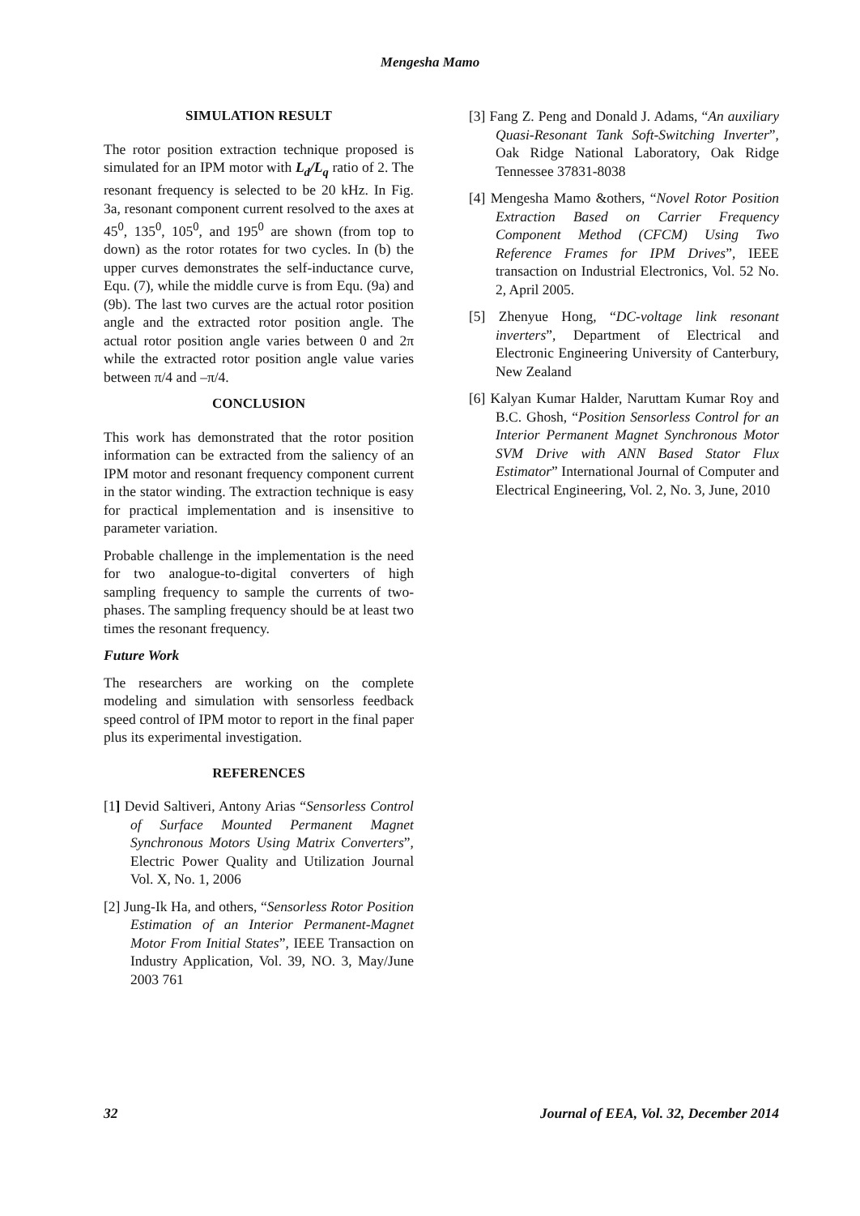Mengesha Mamo
SIMULATION RESULT
The rotor position extraction technique proposed is simulated for an IPM motor with L<sub>d</sub>/L<sub>q</sub> ratio of 2. The resonant frequency is selected to be 20 kHz. In Fig. 3a, resonant component current resolved to the axes at 45<sup>0</sup>, 135<sup>0</sup>, 105<sup>0</sup>, and 195<sup>0</sup> are shown (from top to down) as the rotor rotates for two cycles. In (b) the upper curves demonstrates the self-inductance curve, Equ. (7), while the middle curve is from Equ. (9a) and (9b). The last two curves are the actual rotor position angle and the extracted rotor position angle. The actual rotor position angle varies between 0 and 2π while the extracted rotor position angle value varies between π/4 and –π/4.
CONCLUSION
This work has demonstrated that the rotor position information can be extracted from the saliency of an IPM motor and resonant frequency component current in the stator winding. The extraction technique is easy for practical implementation and is insensitive to parameter variation.
Probable challenge in the implementation is the need for two analogue-to-digital converters of high sampling frequency to sample the currents of two-phases. The sampling frequency should be at least two times the resonant frequency.
Future Work
The researchers are working on the complete modeling and simulation with sensorless feedback speed control of IPM motor to report in the final paper plus its experimental investigation.
REFERENCES
[1] Devid Saltiveri, Antony Arias “Sensorless Control of Surface Mounted Permanent Magnet Synchronous Motors Using Matrix Converters”, Electric Power Quality and Utilization Journal Vol. X, No. 1, 2006
[2] Jung-Ik Ha, and others, “Sensorless Rotor Position Estimation of an Interior Permanent-Magnet Motor From Initial States”, IEEE Transaction on Industry Application, Vol. 39, NO. 3, May/June 2003 761
[3] Fang Z. Peng and Donald J. Adams, “An auxiliary Quasi-Resonant Tank Soft-Switching Inverter”, Oak Ridge National Laboratory, Oak Ridge Tennessee 37831-8038
[4] Mengesha Mamo &others, “Novel Rotor Position Extraction Based on Carrier Frequency Component Method (CFCM) Using Two Reference Frames for IPM Drives”, IEEE transaction on Industrial Electronics, Vol. 52 No. 2, April 2005.
[5] Zhenyue Hong, “DC-voltage link resonant inverters”, Department of Electrical and Electronic Engineering University of Canterbury, New Zealand
[6] Kalyan Kumar Halder, Naruttam Kumar Roy and B.C. Ghosh, “Position Sensorless Control for an Interior Permanent Magnet Synchronous Motor SVM Drive with ANN Based Stator Flux Estimator” International Journal of Computer and Electrical Engineering, Vol. 2, No. 3, June, 2010
32 Journal of EEA, Vol. 32, December 2014